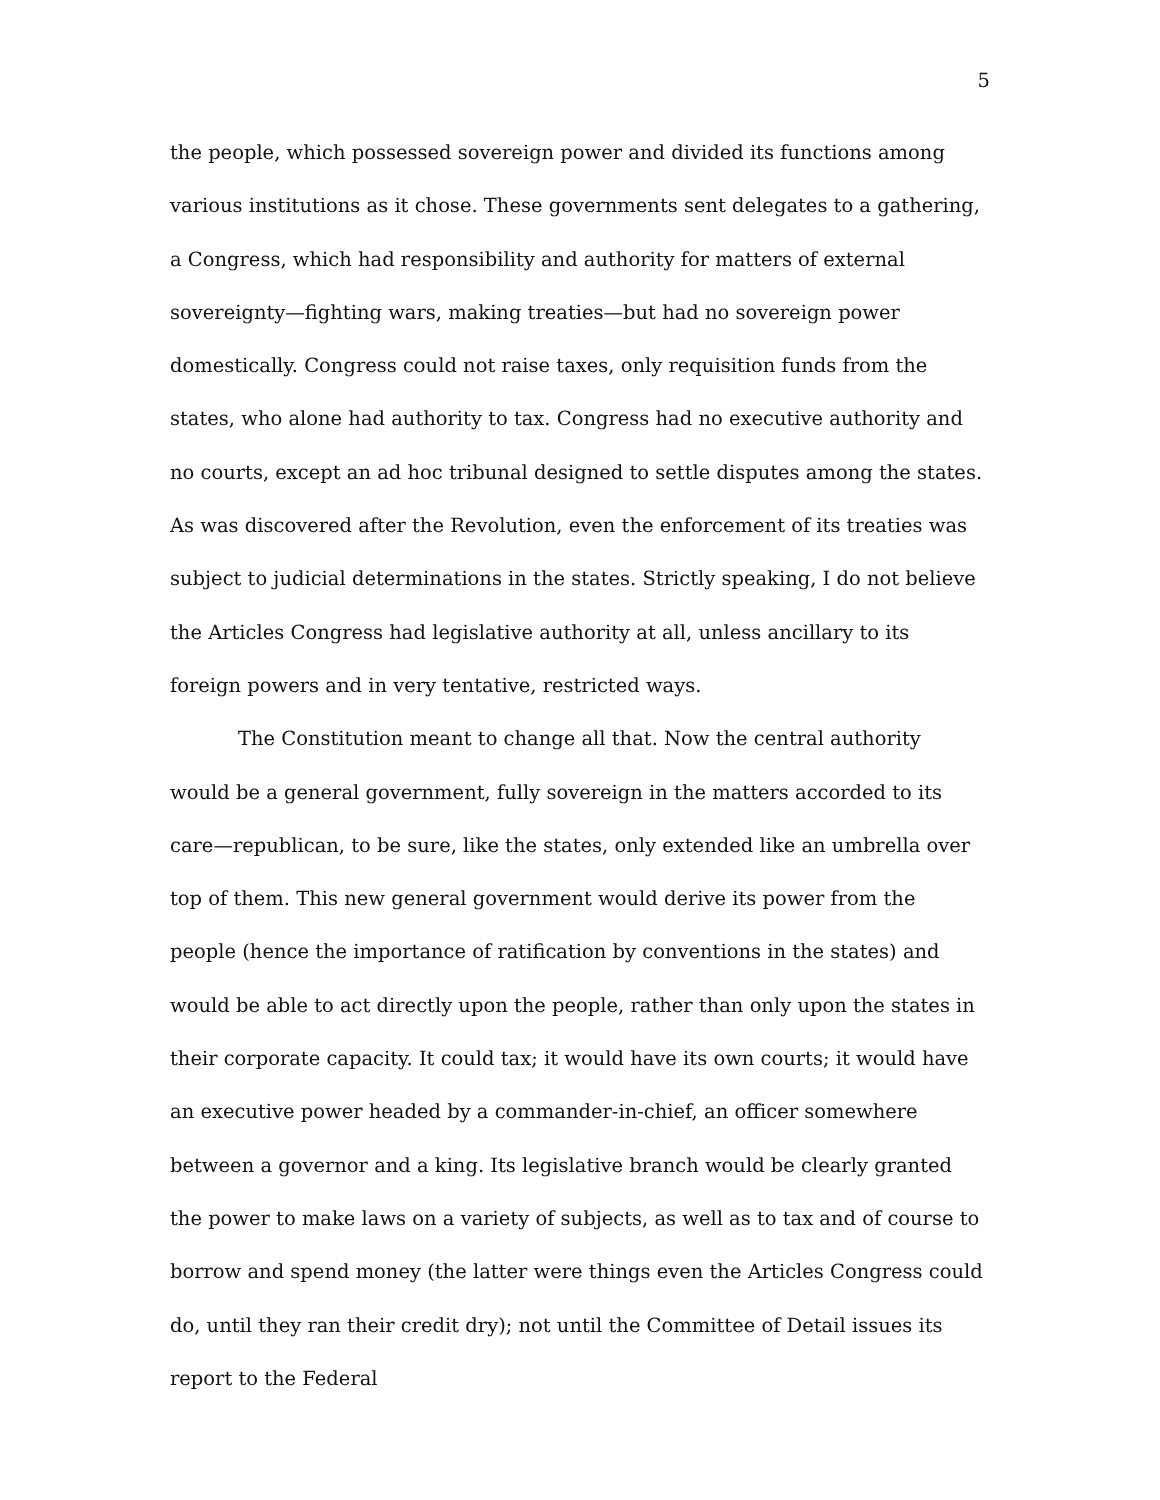5
the people, which possessed sovereign power and divided its functions among various institutions as it chose. These governments sent delegates to a gathering, a Congress, which had responsibility and authority for matters of external sovereignty—fighting wars, making treaties—but had no sovereign power domestically. Congress could not raise taxes, only requisition funds from the states, who alone had authority to tax. Congress had no executive authority and no courts, except an ad hoc tribunal designed to settle disputes among the states. As was discovered after the Revolution, even the enforcement of its treaties was subject to judicial determinations in the states. Strictly speaking, I do not believe the Articles Congress had legislative authority at all, unless ancillary to its foreign powers and in very tentative, restricted ways.
The Constitution meant to change all that. Now the central authority would be a general government, fully sovereign in the matters accorded to its care—republican, to be sure, like the states, only extended like an umbrella over top of them. This new general government would derive its power from the people (hence the importance of ratification by conventions in the states) and would be able to act directly upon the people, rather than only upon the states in their corporate capacity. It could tax; it would have its own courts; it would have an executive power headed by a commander-in-chief, an officer somewhere between a governor and a king. Its legislative branch would be clearly granted the power to make laws on a variety of subjects, as well as to tax and of course to borrow and spend money (the latter were things even the Articles Congress could do, until they ran their credit dry); not until the Committee of Detail issues its report to the Federal